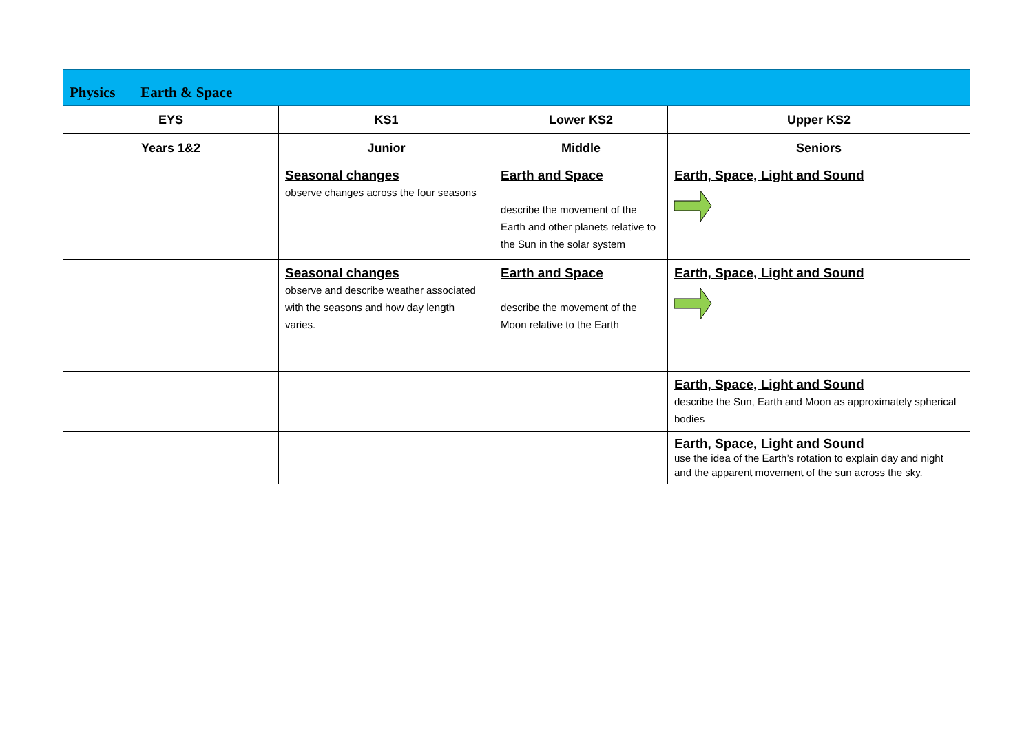| Physics Earth & Space | | | |
| EYS | KS1 | Lower KS2 | Upper KS2 |
| Years 1&2 | Junior | Middle | Seniors |
| | Seasonal changes observe changes across the four seasons | Earth and Space describe the movement of the Earth and other planets relative to the Sun in the solar system | Earth, Space, Light and Sound |
| | Seasonal changes observe and describe weather associated with the seasons and how day length varies. | Earth and Space describe the movement of the Moon relative to the Earth | Earth, Space, Light and Sound |
| | | | Earth, Space, Light and Sound describe the Sun, Earth and Moon as approximately spherical bodies |
| | | | Earth, Space, Light and Sound use the idea of the Earth’s rotation to explain day and night and the apparent movement of the sun across the sky. |